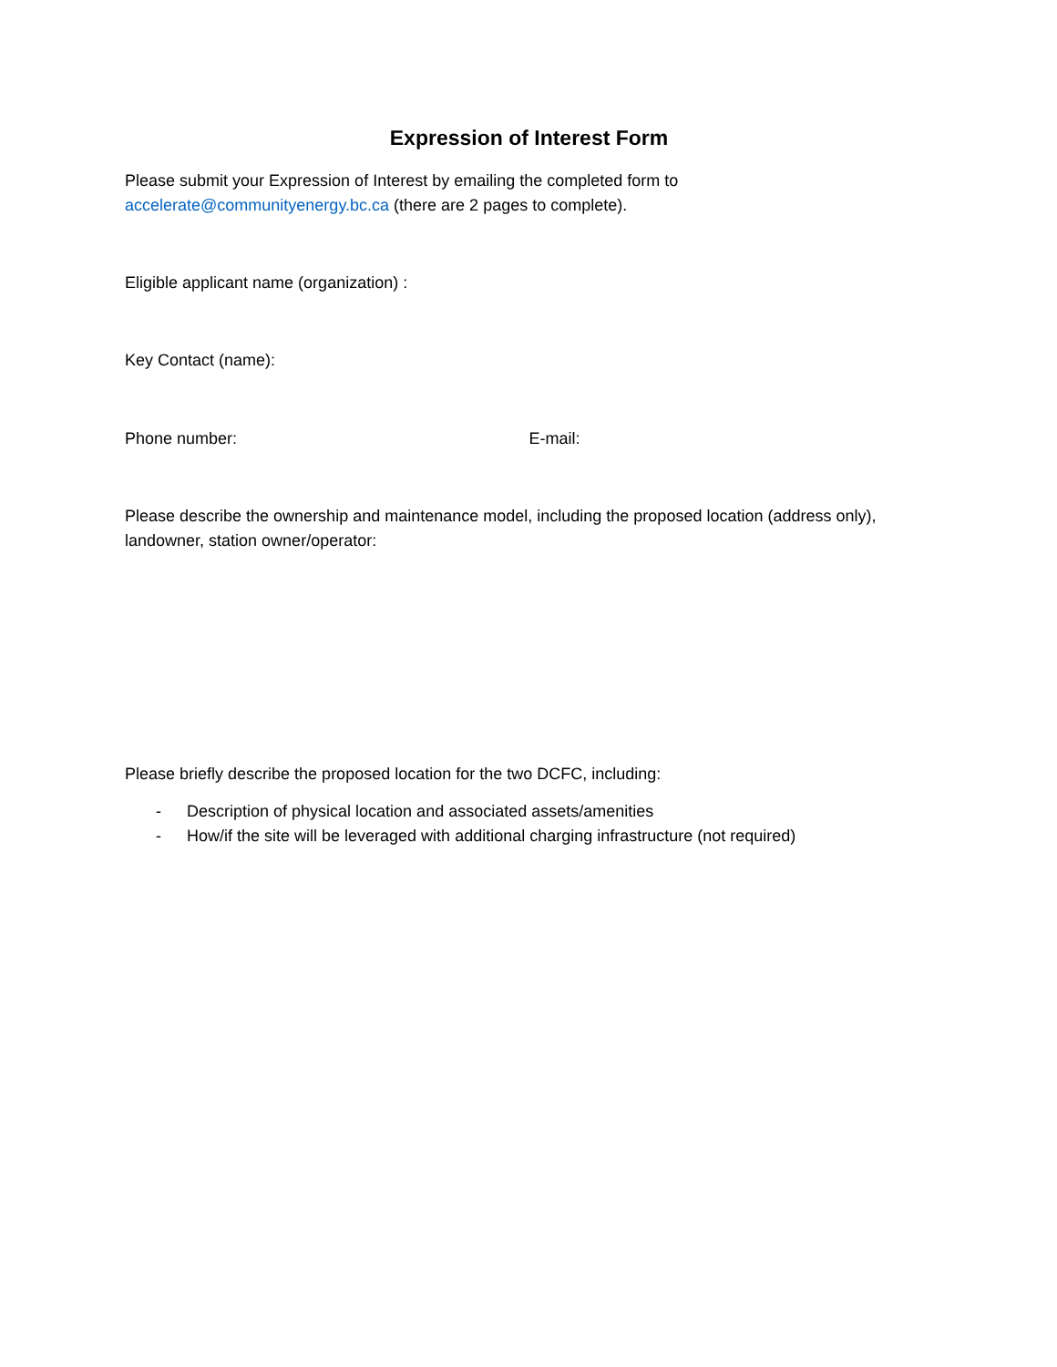Expression of Interest Form
Please submit your Expression of Interest by emailing the completed form to
accelerate@communityenergy.bc.ca (there are 2 pages to complete).
Eligible applicant name (organization) :
Key Contact (name):
Phone number: E-mail:
Please describe the ownership and maintenance model, including the proposed location (address only), landowner, station owner/operator:
Please briefly describe the proposed location for the two DCFC, including:
- Description of physical location and associated assets/amenities
- How/if the site will be leveraged with additional charging infrastructure (not required)